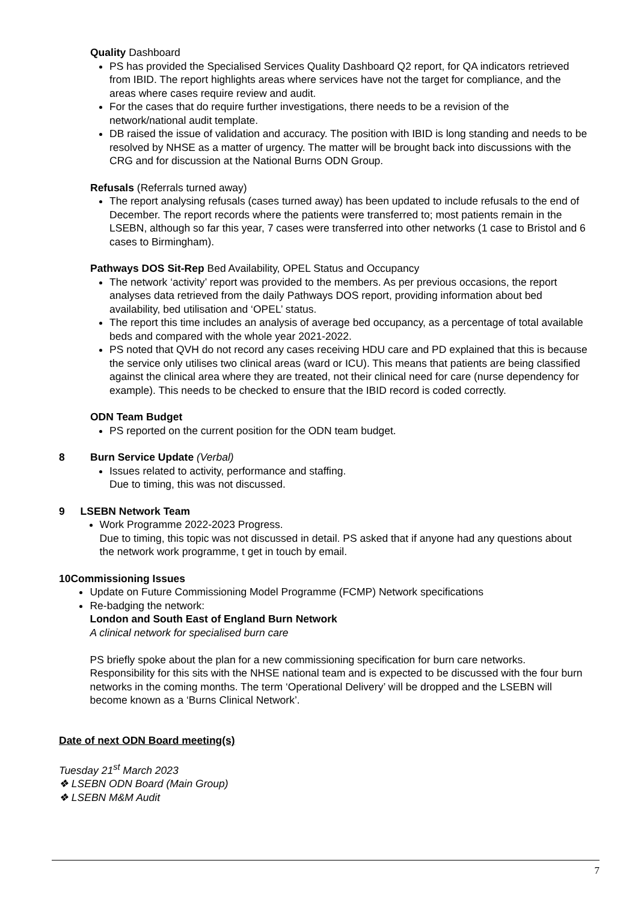Quality Dashboard
PS has provided the Specialised Services Quality Dashboard Q2 report, for QA indicators retrieved from IBID. The report highlights areas where services have not the target for compliance, and the areas where cases require review and audit.
For the cases that do require further investigations, there needs to be a revision of the network/national audit template.
DB raised the issue of validation and accuracy. The position with IBID is long standing and needs to be resolved by NHSE as a matter of urgency. The matter will be brought back into discussions with the CRG and for discussion at the National Burns ODN Group.
Refusals (Referrals turned away)
The report analysing refusals (cases turned away) has been updated to include refusals to the end of December. The report records where the patients were transferred to; most patients remain in the LSEBN, although so far this year, 7 cases were transferred into other networks (1 case to Bristol and 6 cases to Birmingham).
Pathways DOS Sit-Rep Bed Availability, OPEL Status and Occupancy
The network ‘activity’ report was provided to the members. As per previous occasions, the report analyses data retrieved from the daily Pathways DOS report, providing information about bed availability, bed utilisation and ‘OPEL’ status.
The report this time includes an analysis of average bed occupancy, as a percentage of total available beds and compared with the whole year 2021-2022.
PS noted that QVH do not record any cases receiving HDU care and PD explained that this is because the service only utilises two clinical areas (ward or ICU). This means that patients are being classified against the clinical area where they are treated, not their clinical need for care (nurse dependency for example). This needs to be checked to ensure that the IBID record is coded correctly.
ODN Team Budget
PS reported on the current position for the ODN team budget.
8 Burn Service Update (Verbal)
Issues related to activity, performance and staffing.
Due to timing, this was not discussed.
9 LSEBN Network Team
Work Programme 2022-2023 Progress.
Due to timing, this topic was not discussed in detail. PS asked that if anyone had any questions about the network work programme, t get in touch by email.
10 Commissioning Issues
Update on Future Commissioning Model Programme (FCMP) Network specifications
Re-badging the network:
London and South East of England Burn Network
A clinical network for specialised burn care
PS briefly spoke about the plan for a new commissioning specification for burn care networks. Responsibility for this sits with the NHSE national team and is expected to be discussed with the four burn networks in the coming months. The term ‘Operational Delivery’ will be dropped and the LSEBN will become known as a ‘Burns Clinical Network’.
Date of next ODN Board meeting(s)
Tuesday 21<sup>st</sup> March 2023
❖ LSEBN ODN Board (Main Group)
❖ LSEBN M&M Audit
7